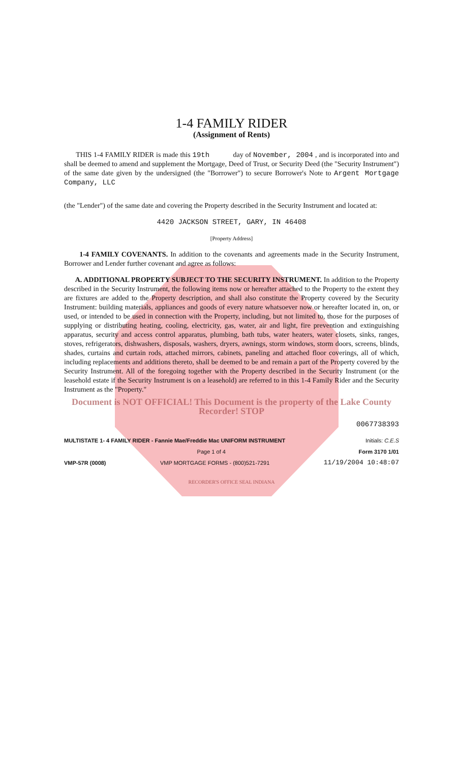1-4 FAMILY RIDER
(Assignment of Rents)
THIS 1-4 FAMILY RIDER is made this 19th day of November, 2004 , and is incorporated into and shall be deemed to amend and supplement the Mortgage, Deed of Trust, or Security Deed (the "Security Instrument") of the same date given by the undersigned (the "Borrower") to secure Borrower's Note to Argent Mortgage Company, LLC
(the "Lender") of the same date and covering the Property described in the Security Instrument and located at:
4420 JACKSON STREET, GARY, IN 46408
[Property Address]
1-4 FAMILY COVENANTS. In addition to the covenants and agreements made in the Security Instrument, Borrower and Lender further covenant and agree as follows:
A. ADDITIONAL PROPERTY SUBJECT TO THE SECURITY INSTRUMENT. In addition to the Property described in the Security Instrument, the following items now or hereafter attached to the Property to the extent they are fixtures are added to the Property description, and shall also constitute the Property covered by the Security Instrument: building materials, appliances and goods of every nature whatsoever now or hereafter located in, on, or used, or intended to be used in connection with the Property, including, but not limited to, those for the purposes of supplying or distributing heating, cooling, electricity, gas, water, air and light, fire prevention and extinguishing apparatus, security and access control apparatus, plumbing, bath tubs, water heaters, water closets, sinks, ranges, stoves, refrigerators, dishwashers, disposals, washers, dryers, awnings, storm windows, storm doors, screens, blinds, shades, curtains and curtain rods, attached mirrors, cabinets, paneling and attached floor coverings, all of which, including replacements and additions thereto, shall be deemed to be and remain a part of the Property covered by the Security Instrument. All of the foregoing together with the Property described in the Security Instrument (or the leasehold estate if the Security Instrument is on a leasehold) are referred to in this 1-4 Family Rider and the Security Instrument as the "Property."
Document is NOT OFFICIAL! This Document is the property of the Lake County Recorder! STOP
0067738393
MULTISTATE 1- 4 FAMILY RIDER - Fannie Mae/Freddie Mac UNIFORM INSTRUMENT Initials: C.E.S
Page 1 of 4 Form 3170 1/01
VMP-57R (0008) VMP MORTGAGE FORMS - (800)521-7291 11/19/2004 10:48:07
RECORDER'S OFFICE SEAL INDIANA